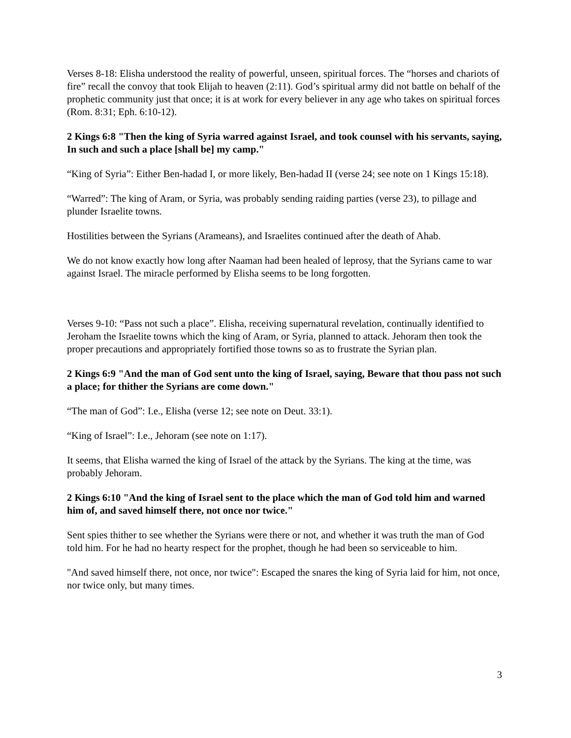Verses 8-18: Elisha understood the reality of powerful, unseen, spiritual forces. The “horses and chariots of fire” recall the convoy that took Elijah to heaven (2:11). God’s spiritual army did not battle on behalf of the prophetic community just that once; it is at work for every believer in any age who takes on spiritual forces (Rom. 8:31; Eph. 6:10-12).
2 Kings 6:8 "Then the king of Syria warred against Israel, and took counsel with his servants, saying, In such and such a place [shall be] my camp."
“King of Syria”: Either Ben-hadad I, or more likely, Ben-hadad II (verse 24; see note on 1 Kings 15:18).
“Warred”: The king of Aram, or Syria, was probably sending raiding parties (verse 23), to pillage and plunder Israelite towns.
Hostilities between the Syrians (Arameans), and Israelites continued after the death of Ahab.
We do not know exactly how long after Naaman had been healed of leprosy, that the Syrians came to war against Israel. The miracle performed by Elisha seems to be long forgotten.
Verses 9-10: “Pass not such a place”. Elisha, receiving supernatural revelation, continually identified to Jeroham the Israelite towns which the king of Aram, or Syria, planned to attack. Jehoram then took the proper precautions and appropriately fortified those towns so as to frustrate the Syrian plan.
2 Kings 6:9 "And the man of God sent unto the king of Israel, saying, Beware that thou pass not such a place; for thither the Syrians are come down."
“The man of God”: I.e., Elisha (verse 12; see note on Deut. 33:1).
“King of Israel”: I.e., Jehoram (see note on 1:17).
It seems, that Elisha warned the king of Israel of the attack by the Syrians. The king at the time, was probably Jehoram.
2 Kings 6:10 "And the king of Israel sent to the place which the man of God told him and warned him of, and saved himself there, not once nor twice."
Sent spies thither to see whether the Syrians were there or not, and whether it was truth the man of God told him. For he had no hearty respect for the prophet, though he had been so serviceable to him.
"And saved himself there, not once, nor twice": Escaped the snares the king of Syria laid for him, not once, nor twice only, but many times.
3